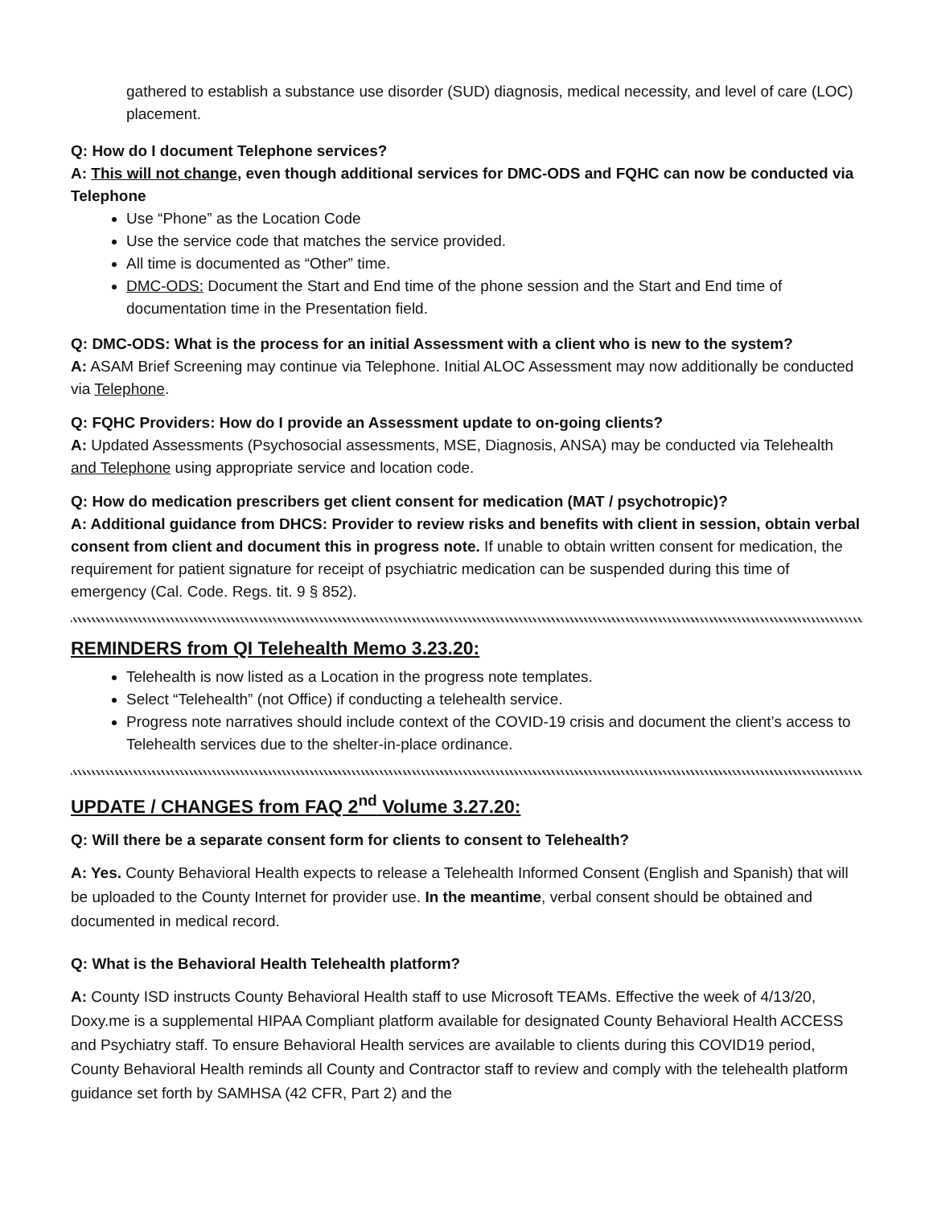gathered to establish a substance use disorder (SUD) diagnosis, medical necessity, and level of care (LOC) placement.
Q: How do I document Telephone services?
A: This will not change, even though additional services for DMC-ODS and FQHC can now be conducted via Telephone
Use “Phone” as the Location Code
Use the service code that matches the service provided.
All time is documented as “Other” time.
DMC-ODS: Document the Start and End time of the phone session and the Start and End time of documentation time in the Presentation field.
Q: DMC-ODS: What is the process for an initial Assessment with a client who is new to the system?
A: ASAM Brief Screening may continue via Telephone. Initial ALOC Assessment may now additionally be conducted via Telephone.
Q: FQHC Providers: How do I provide an Assessment update to on-going clients?
A: Updated Assessments (Psychosocial assessments, MSE, Diagnosis, ANSA) may be conducted via Telehealth and Telephone using appropriate service and location code.
Q: How do medication prescribers get client consent for medication (MAT / psychotropic)?
A: Additional guidance from DHCS: Provider to review risks and benefits with client in session, obtain verbal consent from client and document this in progress note. If unable to obtain written consent for medication, the requirement for patient signature for receipt of psychiatric medication can be suspended during this time of emergency (Cal. Code. Regs. tit. 9 § 852).
REMINDERS from QI Telehealth Memo 3.23.20:
Telehealth is now listed as a Location in the progress note templates.
Select “Telehealth” (not Office) if conducting a telehealth service.
Progress note narratives should include context of the COVID-19 crisis and document the client’s access to Telehealth services due to the shelter-in-place ordinance.
UPDATE / CHANGES from FAQ 2<sup>nd</sup> Volume 3.27.20:
Q: Will there be a separate consent form for clients to consent to Telehealth?
A: Yes. County Behavioral Health expects to release a Telehealth Informed Consent (English and Spanish) that will be uploaded to the County Internet for provider use. In the meantime, verbal consent should be obtained and documented in medical record.
Q: What is the Behavioral Health Telehealth platform?
A: County ISD instructs County Behavioral Health staff to use Microsoft TEAMs. Effective the week of 4/13/20, Doxy.me is a supplemental HIPAA Compliant platform available for designated County Behavioral Health ACCESS and Psychiatry staff. To ensure Behavioral Health services are available to clients during this COVID19 period, County Behavioral Health reminds all County and Contractor staff to review and comply with the telehealth platform guidance set forth by SAMHSA (42 CFR, Part 2) and the